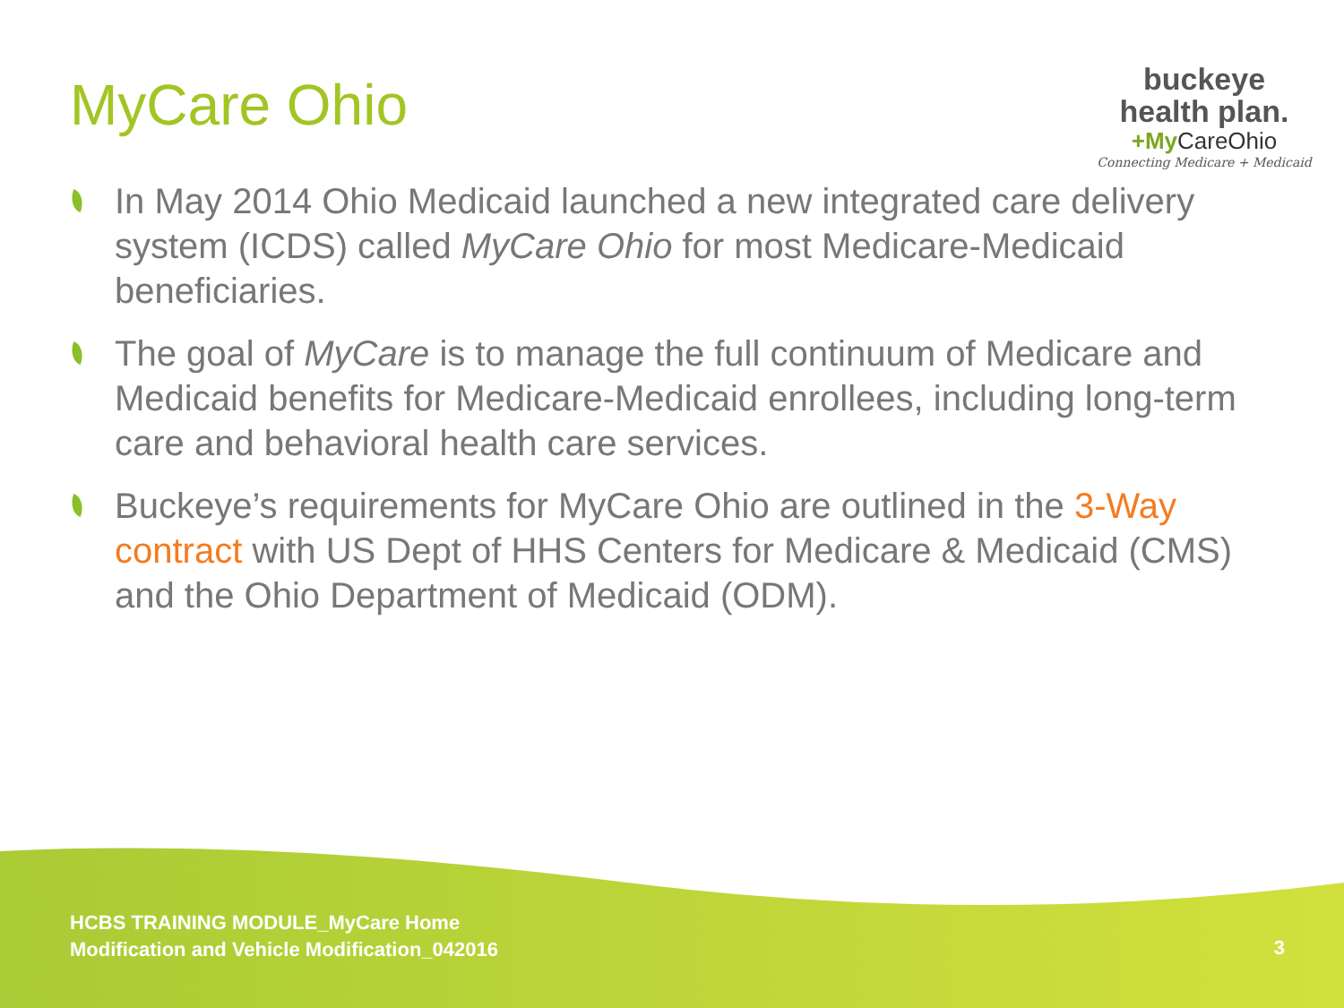MyCare Ohio
buckeye
health plan.
+My CareOhio
Connecting Medicare + Medicaid
In May 2014 Ohio Medicaid launched a new integrated care delivery system (ICDS) called MyCare Ohio for most Medicare-Medicaid beneficiaries.
The goal of MyCare is to manage the full continuum of Medicare and Medicaid benefits for Medicare-Medicaid enrollees, including long-term care and behavioral health care services.
Buckeye’s requirements for MyCare Ohio are outlined in the 3-Way contract with US Dept of HHS Centers for Medicare & Medicaid (CMS) and the Ohio Department of Medicaid (ODM).
HCBS TRAINING MODULE_MyCare Home
Modification and Vehicle Modification_042016
3